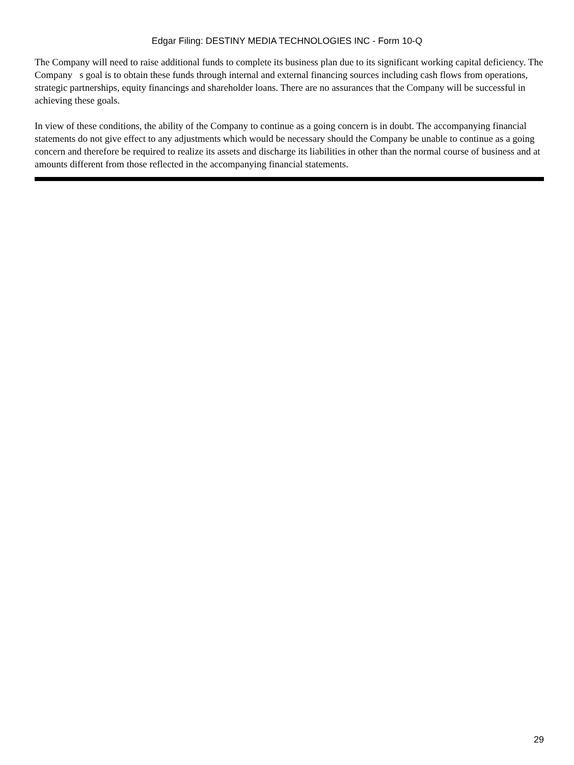Edgar Filing: DESTINY MEDIA TECHNOLOGIES INC - Form 10-Q
The Company will need to raise additional funds to complete its business plan due to its significant working capital deficiency. The Company s goal is to obtain these funds through internal and external financing sources including cash flows from operations, strategic partnerships, equity financings and shareholder loans. There are no assurances that the Company will be successful in achieving these goals.
In view of these conditions, the ability of the Company to continue as a going concern is in doubt. The accompanying financial statements do not give effect to any adjustments which would be necessary should the Company be unable to continue as a going concern and therefore be required to realize its assets and discharge its liabilities in other than the normal course of business and at amounts different from those reflected in the accompanying financial statements.
29